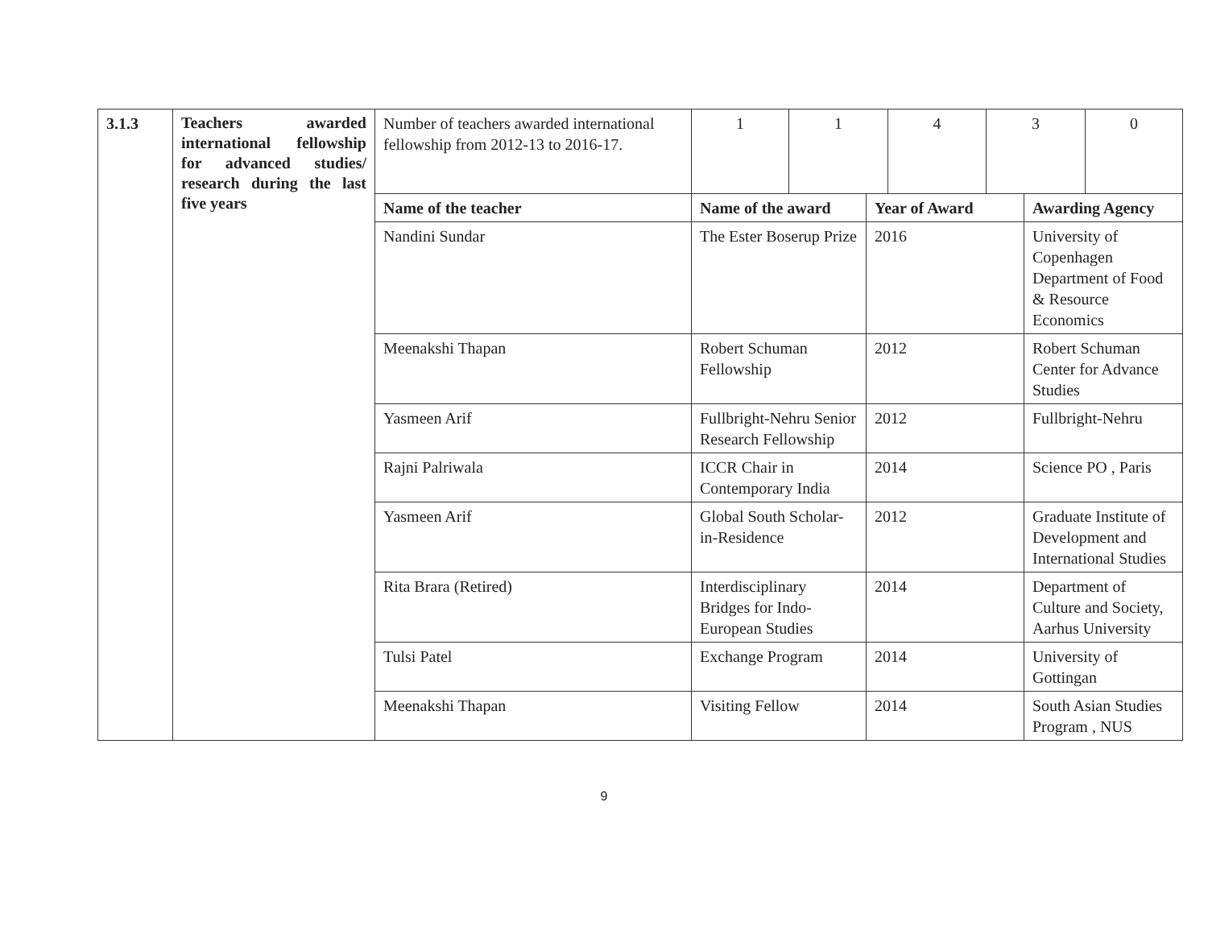| 3.1.3 | Teachers awarded international fellowship for advanced studies/ research during the last five years | Number of teachers awarded international fellowship from 2012-13 to 2016-17. | / 1 / 1 / 4 / 3 / 0 / | | |
| | | Name of the teacher | Name of the award | Year of Award | Awarding Agency |
| | | Nandini Sundar | The Ester Boserup Prize | 2016 | University of Copenhagen Department of Food & Resource Economics |
| | | Meenakshi Thapan | Robert Schuman Fellowship | 2012 | Robert Schuman Center for Advance Studies |
| | | Yasmeen Arif | Fullbright-Nehru Senior Research Fellowship | 2012 | Fullbright-Nehru |
| | | Rajni Palriwala | ICCR Chair in Contemporary India | 2014 | Science PO , Paris |
| | | Yasmeen Arif | Global South Scholar-in-Residence | 2012 | Graduate Institute of Development and International Studies |
| | | Rita Brara (Retired) | Interdisciplinary Bridges for Indo-European Studies | 2014 | Department of Culture and Society, Aarhus University |
| | | Tulsi Patel | Exchange Program | 2014 | University of Gottingan |
| | | Meenakshi Thapan | Visiting Fellow | 2014 | South Asian Studies Program , NUS |
9